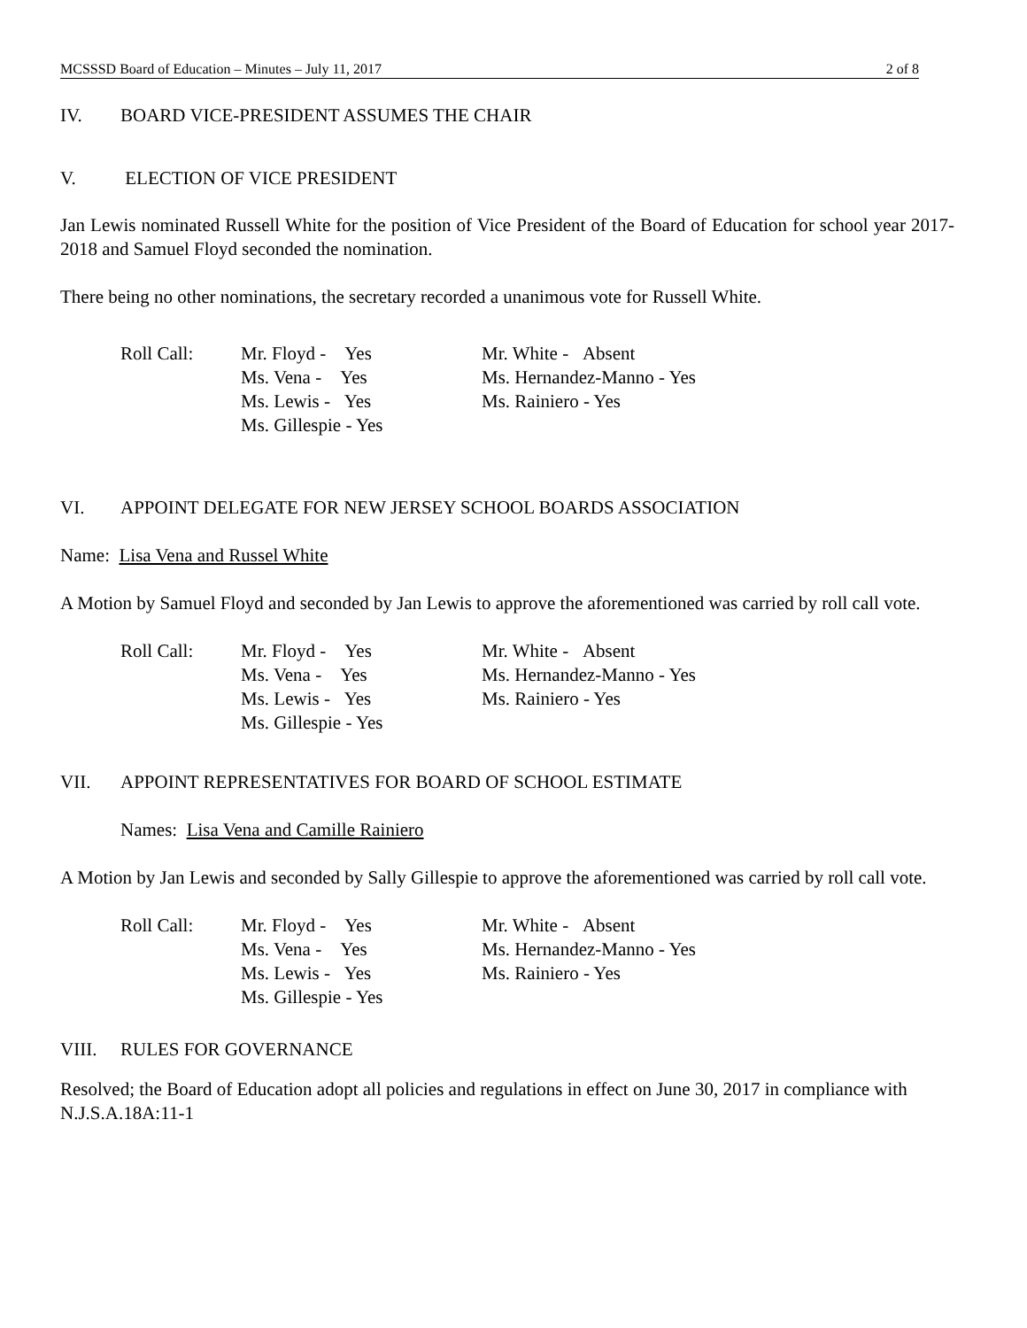MCSSSD Board of Education – Minutes – July 11, 2017 2 of 8
IV. BOARD VICE-PRESIDENT ASSUMES THE CHAIR
V. ELECTION OF VICE PRESIDENT
Jan Lewis nominated Russell White for the position of Vice President of the Board of Education for school year 2017-2018 and Samuel Floyd seconded the nomination.
There being no other nominations, the secretary recorded a unanimous vote for Russell White.
| Roll Call: | Mr. Floyd - Yes Ms. Vena - Yes Ms. Lewis - Yes Ms. Gillespie - Yes | Mr. White - Absent Ms. Hernandez-Manno - Yes Ms. Rainiero - Yes |
VI. APPOINT DELEGATE FOR NEW JERSEY SCHOOL BOARDS ASSOCIATION
Name: Lisa Vena and Russel White
A Motion by Samuel Floyd and seconded by Jan Lewis to approve the aforementioned was carried by roll call vote.
| Roll Call: | Mr. Floyd - Yes Ms. Vena - Yes Ms. Lewis - Yes Ms. Gillespie - Yes | Mr. White - Absent Ms. Hernandez-Manno - Yes Ms. Rainiero - Yes |
VII. APPOINT REPRESENTATIVES FOR BOARD OF SCHOOL ESTIMATE
Names: Lisa Vena and Camille Rainiero
A Motion by Jan Lewis and seconded by Sally Gillespie to approve the aforementioned was carried by roll call vote.
| Roll Call: | Mr. Floyd - Yes Ms. Vena - Yes Ms. Lewis - Yes Ms. Gillespie - Yes | Mr. White - Absent Ms. Hernandez-Manno - Yes Ms. Rainiero - Yes |
VIII. RULES FOR GOVERNANCE
Resolved; the Board of Education adopt all policies and regulations in effect on June 30, 2017 in compliance with N.J.S.A.18A:11-1